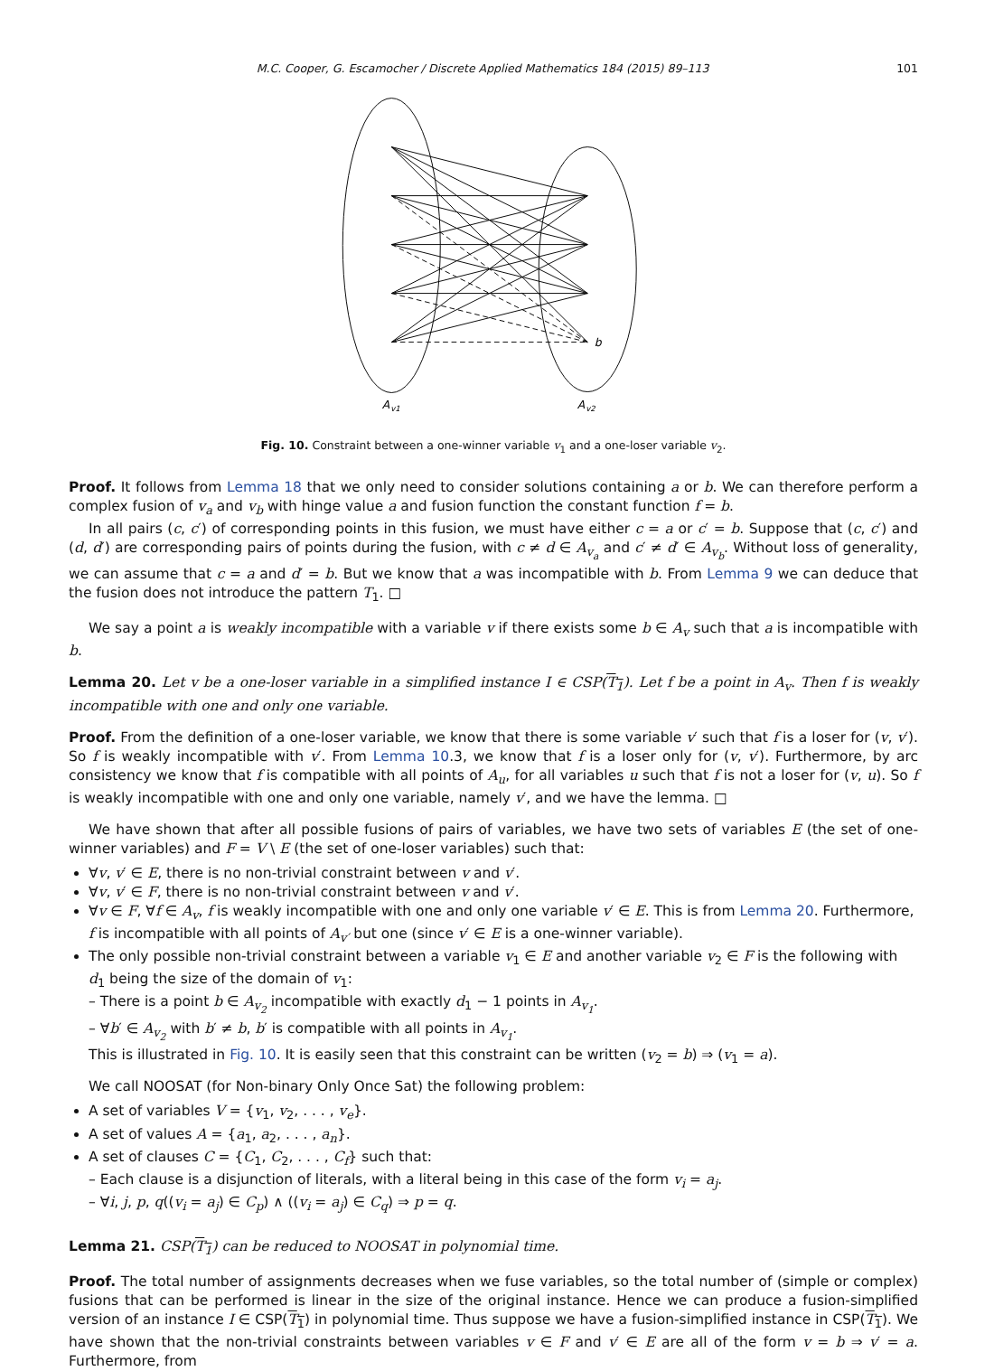M.C. Cooper, G. Escamocher / Discrete Applied Mathematics 184 (2015) 89–113 101
b
A
v1
A
v2
Fig. 10. Constraint between a one-winner variable v<sub>1</sub> and a one-loser variable v<sub>2</sub>.
Proof. It follows from Lemma 18 that we only need to consider solutions containing a or b. We can therefore perform a complex fusion of v<sub>a</sub> and v<sub>b</sub> with hinge value a and fusion function the constant function f = b.
In all pairs (c, c′) of corresponding points in this fusion, we must have either c = a or c′ = b. Suppose that (c, c′) and (d, d′) are corresponding pairs of points during the fusion, with c ≠ d ∈ A<sub>v<sub>a</sub></sub> and c′ ≠ d′ ∈ A<sub>v<sub>b</sub></sub>. Without loss of generality, we can assume that c = a and d′ = b. But we know that a was incompatible with b. From Lemma 9 we can deduce that the fusion does not introduce the pattern T<sub>1</sub>. □
We say a point a is weakly incompatible with a variable v if there exists some b ∈ A<sub>v</sub> such that a is incompatible with b.
Lemma 20. Let v be a one-loser variable in a simplified instance I ∈ CSP(T<sub>1</sub>). Let f be a point in A<sub>v</sub>. Then f is weakly incompatible with one and only one variable.
Proof. From the definition of a one-loser variable, we know that there is some variable v′ such that f is a loser for (v, v′). So f is weakly incompatible with v′. From Lemma 10.3, we know that f is a loser only for (v, v′). Furthermore, by arc consistency we know that f is compatible with all points of A<sub>u</sub>, for all variables u such that f is not a loser for (v, u). So f is weakly incompatible with one and only one variable, namely v′, and we have the lemma. □
We have shown that after all possible fusions of pairs of variables, we have two sets of variables E (the set of one-winner variables) and F = V \ E (the set of one-loser variables) such that:
∀v, v′ ∈ E, there is no non-trivial constraint between v and v′.
∀v, v′ ∈ F, there is no non-trivial constraint between v and v′.
∀v ∈ F, ∀f ∈ A<sub>v</sub>, f is weakly incompatible with one and only one variable v′ ∈ E. This is from Lemma 20. Furthermore, f is incompatible with all points of A<sub>v′</sub> but one (since v′ ∈ E is a one-winner variable).
The only possible non-trivial constraint between a variable v<sub>1</sub> ∈ E and another variable v<sub>2</sub> ∈ F is the following with d<sub>1</sub> being the size of the domain of v<sub>1</sub>:
– There is a point b ∈ A<sub>v<sub>2</sub></sub> incompatible with exactly d<sub>1</sub> − 1 points in A<sub>v<sub>1</sub></sub>.
– ∀b′ ∈ A<sub>v<sub>2</sub></sub> with b′ ≠ b, b′ is compatible with all points in A<sub>v<sub>1</sub></sub>.
This is illustrated in Fig. 10. It is easily seen that this constraint can be written (v<sub>2</sub> = b) ⇒ (v<sub>1</sub> = a).
We call NOOSAT (for Non-binary Only Once Sat) the following problem:
A set of variables V = {v<sub>1</sub>, v<sub>2</sub>, . . . , v<sub>e</sub>}.
A set of values A = {a<sub>1</sub>, a<sub>2</sub>, . . . , a<sub>n</sub>}.
A set of clauses C = {C<sub>1</sub>, C<sub>2</sub>, . . . , C<sub>f</sub>} such that:
– Each clause is a disjunction of literals, with a literal being in this case of the form v<sub>i</sub> = a<sub>j</sub>.
– ∀i, j, p, q((v<sub>i</sub> = a<sub>j</sub>) ∈ C<sub>p</sub>) ∧ ((v<sub>i</sub> = a<sub>j</sub>) ∈ C<sub>q</sub>) ⇒ p = q.
Lemma 21. CSP(T<sub>1</sub>) can be reduced to NOOSAT in polynomial time.
Proof. The total number of assignments decreases when we fuse variables, so the total number of (simple or complex) fusions that can be performed is linear in the size of the original instance. Hence we can produce a fusion-simplified version of an instance I ∈ CSP(T<sub>1</sub>) in polynomial time. Thus suppose we have a fusion-simplified instance in CSP(T<sub>1</sub>). We have shown that the non-trivial constraints between variables v ∈ F and v′ ∈ E are all of the form v = b ⇒ v′ = a. Furthermore, from